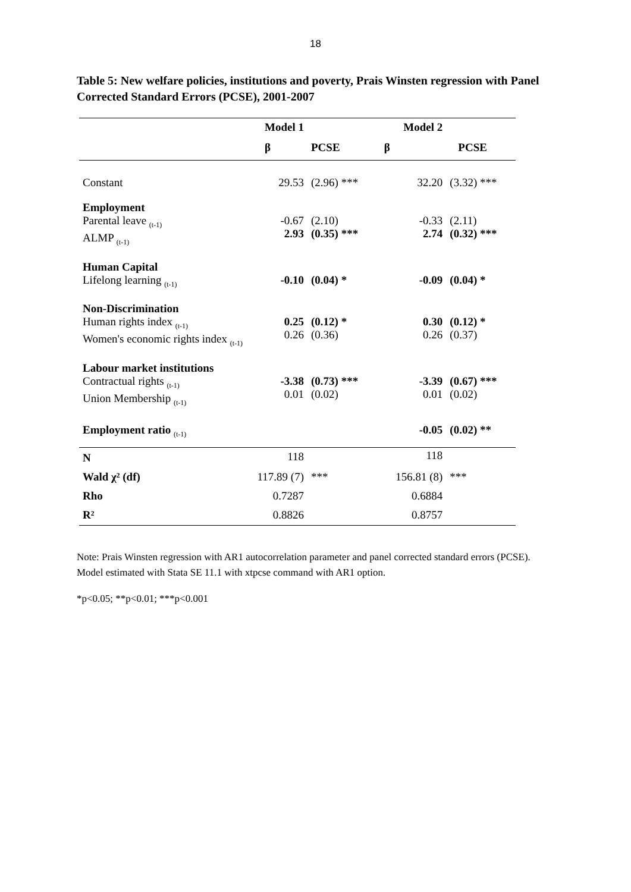18
Table 5: New welfare policies, institutions and poverty, Prais Winsten regression with Panel Corrected Standard Errors (PCSE), 2001-2007
| | Model 1 | | Model 2 | |
| --- | --- | --- | --- | --- |
| | β | PCSE | β | PCSE |
| Constant | 29.53 | (2.96) *** | 32.20 | (3.32) *** |
| Employment Parental leave <sub>(t-1)</sub> ALMP <sub>(t-1)</sub> | -0.67 2.93 | (2.10) (0.35) *** | -0.33 2.74 | (2.11) (0.32) *** |
| Human Capital Lifelong learning <sub>(t-1)</sub> | -0.10 | (0.04) * | -0.09 | (0.04) * |
| Non-Discrimination Human rights index <sub>(t-1)</sub> Women's economic rights index <sub>(t-1)</sub> | 0.25 0.26 | (0.12) * (0.36) | 0.30 0.26 | (0.12) * (0.37) |
| Labour market institutions Contractual rights <sub>(t-1)</sub> Union Membership <sub>(t-1)</sub> | -3.38 0.01 | (0.73) *** (0.02) | -3.39 0.01 | (0.67) *** (0.02) |
| Employment ratio <sub>(t-1)</sub> | | | -0.05 | (0.02) ** |
| N | 118 | | 118 | |
| Wald χ² (df) | 117.89 (7) | *** | 156.81 (8) | *** |
| Rho | 0.7287 | | 0.6884 | |
| R² | 0.8826 | | 0.8757 | |
Note: Prais Winsten regression with AR1 autocorrelation parameter and panel corrected standard errors (PCSE). Model estimated with Stata SE 11.1 with xtpcse command with AR1 option.
*p<0.05; **p<0.01; ***p<0.001